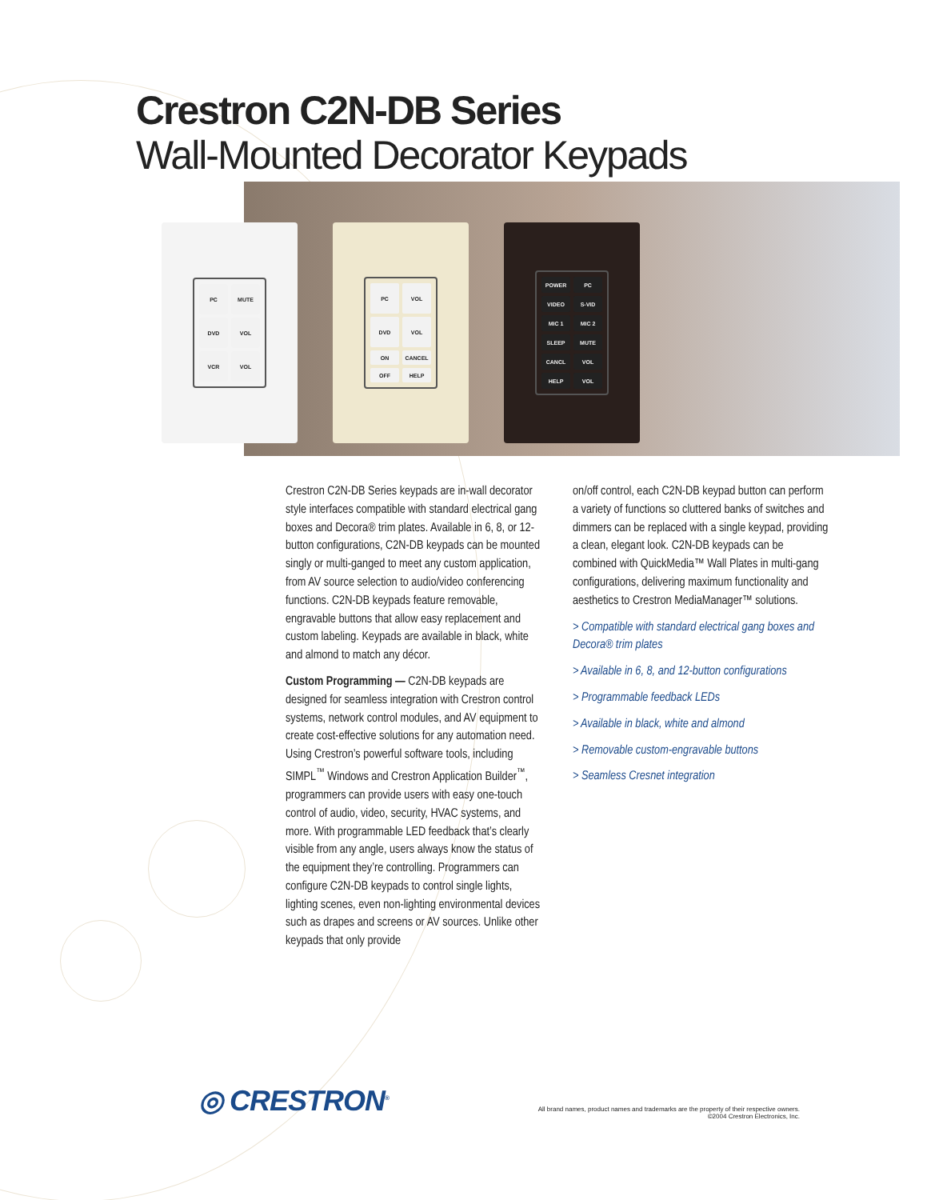Crestron C2N-DB Series
Wall-Mounted Decorator Keypads
PC
MUTE
DVD
VOL
VCR
VOL
PC
VOL
DVD
VOL
ON
CANCEL
OFF
HELP
POWER
PC
VIDEO
S-VID
MIC 1
MIC 2
SLEEP
MUTE
CANCL
VOL
HELP
VOL
Crestron C2N-DB Series keypads are in-wall decorator style interfaces compatible with standard electrical gang boxes and Decora® trim plates. Available in 6, 8, or 12-button configurations, C2N-DB keypads can be mounted singly or multi-ganged to meet any custom application, from AV source selection to audio/video conferencing functions. C2N-DB keypads feature removable, engravable buttons that allow easy replacement and custom labeling. Keypads are available in black, white and almond to match any décor.
Custom Programming — C2N-DB keypads are designed for seamless integration with Crestron control systems, network control modules, and AV equipment to create cost-effective solutions for any automation need. Using Crestron’s powerful software tools, including SIMPL<sup>™</sup> Windows and Crestron Application Builder<sup>™</sup>, programmers can provide users with easy one-touch control of audio, video, security, HVAC systems, and more. With programmable LED feedback that’s clearly visible from any angle, users always know the status of the equipment they’re controlling. Programmers can configure C2N-DB keypads to control single lights, lighting scenes, even non-lighting environmental devices such as drapes and screens or AV sources. Unlike other keypads that only provide
on/off control, each C2N-DB keypad button can perform a variety of functions so cluttered banks of switches and dimmers can be replaced with a single keypad, providing a clean, elegant look. C2N-DB keypads can be combined with QuickMedia™ Wall Plates in multi-gang configurations, delivering maximum functionality and aesthetics to Crestron MediaManager™ solutions.
> Compatible with standard electrical gang boxes and Decora® trim plates
> Available in 6, 8, and 12-button configurations
> Programmable feedback LEDs
> Available in black, white and almond
> Removable custom-engravable buttons
> Seamless Cresnet integration
◎ CRESTRON<sup>®</sup>
All brand names, product names and trademarks are the property of their respective owners.
©2004 Crestron Electronics, Inc.